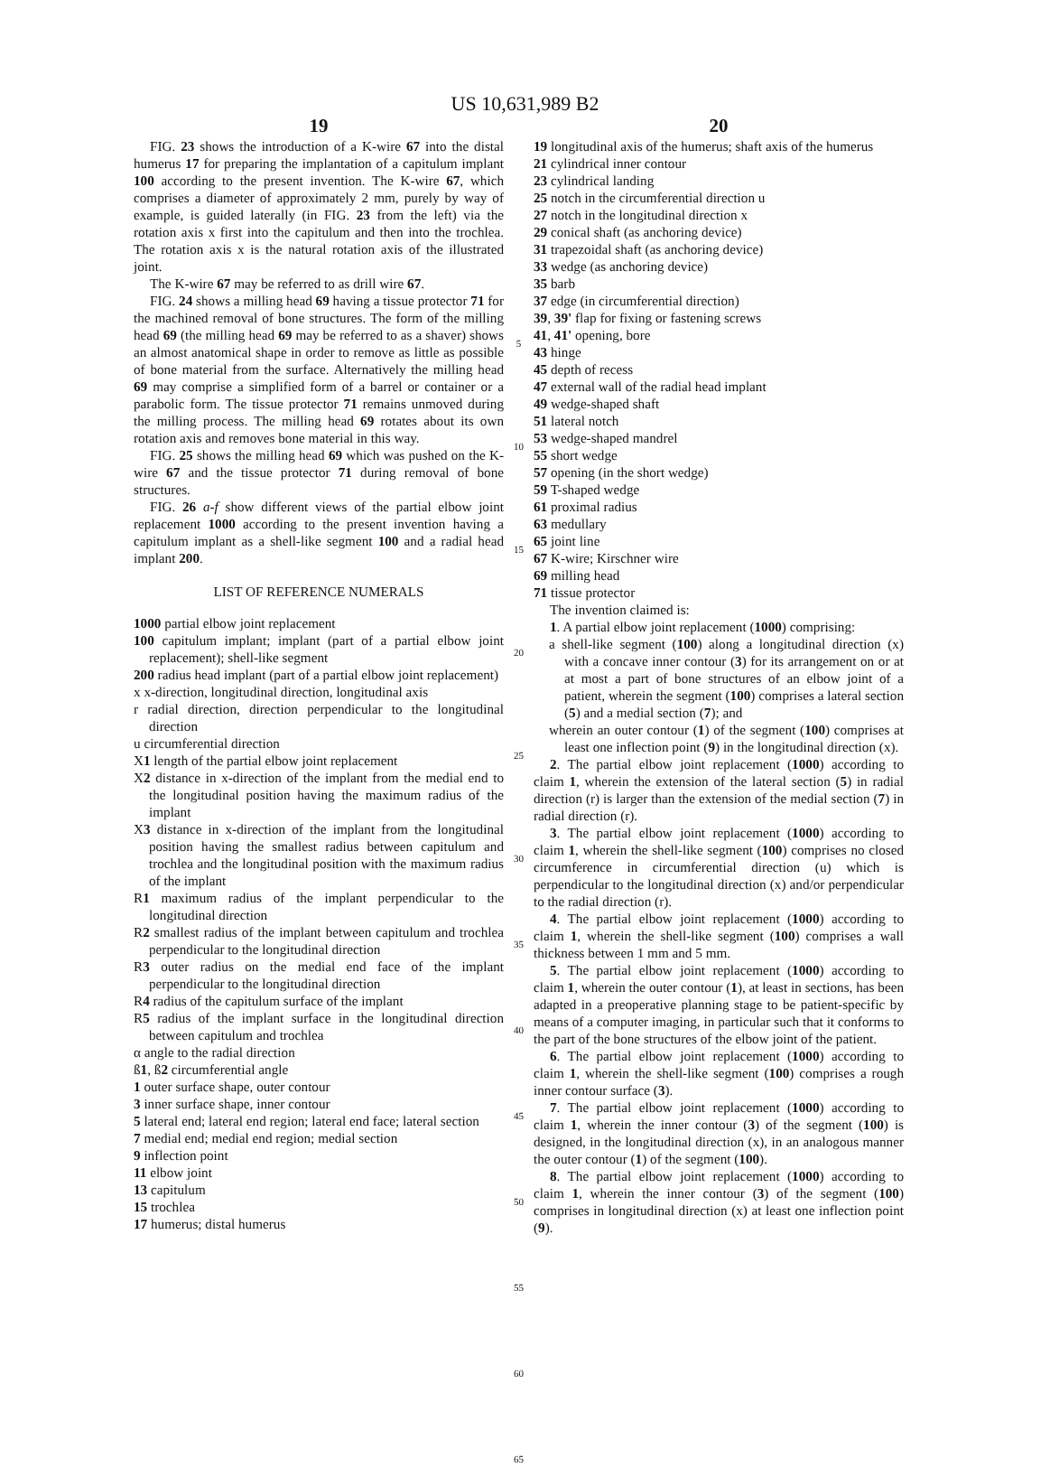US 10,631,989 B2
19
FIG. 23 shows the introduction of a K-wire 67 into the distal humerus 17 for preparing the implantation of a capitulum implant 100 according to the present invention. The K-wire 67, which comprises a diameter of approximately 2 mm, purely by way of example, is guided laterally (in FIG. 23 from the left) via the rotation axis x first into the capitulum and then into the trochlea. The rotation axis x is the natural rotation axis of the illustrated joint.
The K-wire 67 may be referred to as drill wire 67.
FIG. 24 shows a milling head 69 having a tissue protector 71 for the machined removal of bone structures. The form of the milling head 69 (the milling head 69 may be referred to as a shaver) shows an almost anatomical shape in order to remove as little as possible of bone material from the surface. Alternatively the milling head 69 may comprise a simplified form of a barrel or container or a parabolic form. The tissue protector 71 remains unmoved during the milling process. The milling head 69 rotates about its own rotation axis and removes bone material in this way.
FIG. 25 shows the milling head 69 which was pushed on the K-wire 67 and the tissue protector 71 during removal of bone structures.
FIG. 26 a-f show different views of the partial elbow joint replacement 1000 according to the present invention having a capitulum implant as a shell-like segment 100 and a radial head implant 200.
LIST OF REFERENCE NUMERALS
1000 partial elbow joint replacement
100 capitulum implant; implant (part of a partial elbow joint replacement); shell-like segment
200 radius head implant (part of a partial elbow joint replacement)
x x-direction, longitudinal direction, longitudinal axis
r radial direction, direction perpendicular to the longitudinal direction
u circumferential direction
X1 length of the partial elbow joint replacement
X2 distance in x-direction of the implant from the medial end to the longitudinal position having the maximum radius of the implant
X3 distance in x-direction of the implant from the longitudinal position having the smallest radius between capitulum and trochlea and the longitudinal position with the maximum radius of the implant
R1 maximum radius of the implant perpendicular to the longitudinal direction
R2 smallest radius of the implant between capitulum and trochlea perpendicular to the longitudinal direction
R3 outer radius on the medial end face of the implant perpendicular to the longitudinal direction
R4 radius of the capitulum surface of the implant
R5 radius of the implant surface in the longitudinal direction between capitulum and trochlea
α angle to the radial direction
ß1, ß2 circumferential angle
1 outer surface shape, outer contour
3 inner surface shape, inner contour
5 lateral end; lateral end region; lateral end face; lateral section
7 medial end; medial end region; medial section
9 inflection point
11 elbow joint
13 capitulum
15 trochlea
17 humerus; distal humerus
5
10
15
20
25
30
35
40
45
50
55
60
65
20
19 longitudinal axis of the humerus; shaft axis of the humerus
21 cylindrical inner contour
23 cylindrical landing
25 notch in the circumferential direction u
27 notch in the longitudinal direction x
29 conical shaft (as anchoring device)
31 trapezoidal shaft (as anchoring device)
33 wedge (as anchoring device)
35 barb
37 edge (in circumferential direction)
39, 39' flap for fixing or fastening screws
41, 41' opening, bore
43 hinge
45 depth of recess
47 external wall of the radial head implant
49 wedge-shaped shaft
51 lateral notch
53 wedge-shaped mandrel
55 short wedge
57 opening (in the short wedge)
59 T-shaped wedge
61 proximal radius
63 medullary
65 joint line
67 K-wire; Kirschner wire
69 milling head
71 tissue protector
The invention claimed is:
1. A partial elbow joint replacement (1000) comprising:
a shell-like segment (100) along a longitudinal direction (x) with a concave inner contour (3) for its arrangement on or at at most a part of bone structures of an elbow joint of a patient, wherein the segment (100) comprises a lateral section (5) and a medial section (7); and
wherein an outer contour (1) of the segment (100) comprises at least one inflection point (9) in the longitudinal direction (x).
2. The partial elbow joint replacement (1000) according to claim 1, wherein the extension of the lateral section (5) in radial direction (r) is larger than the extension of the medial section (7) in radial direction (r).
3. The partial elbow joint replacement (1000) according to claim 1, wherein the shell-like segment (100) comprises no closed circumference in circumferential direction (u) which is perpendicular to the longitudinal direction (x) and/or perpendicular to the radial direction (r).
4. The partial elbow joint replacement (1000) according to claim 1, wherein the shell-like segment (100) comprises a wall thickness between 1 mm and 5 mm.
5. The partial elbow joint replacement (1000) according to claim 1, wherein the outer contour (1), at least in sections, has been adapted in a preoperative planning stage to be patient-specific by means of a computer imaging, in particular such that it conforms to the part of the bone structures of the elbow joint of the patient.
6. The partial elbow joint replacement (1000) according to claim 1, wherein the shell-like segment (100) comprises a rough inner contour surface (3).
7. The partial elbow joint replacement (1000) according to claim 1, wherein the inner contour (3) of the segment (100) is designed, in the longitudinal direction (x), in an analogous manner the outer contour (1) of the segment (100).
8. The partial elbow joint replacement (1000) according to claim 1, wherein the inner contour (3) of the segment (100) comprises in longitudinal direction (x) at least one inflection point (9).